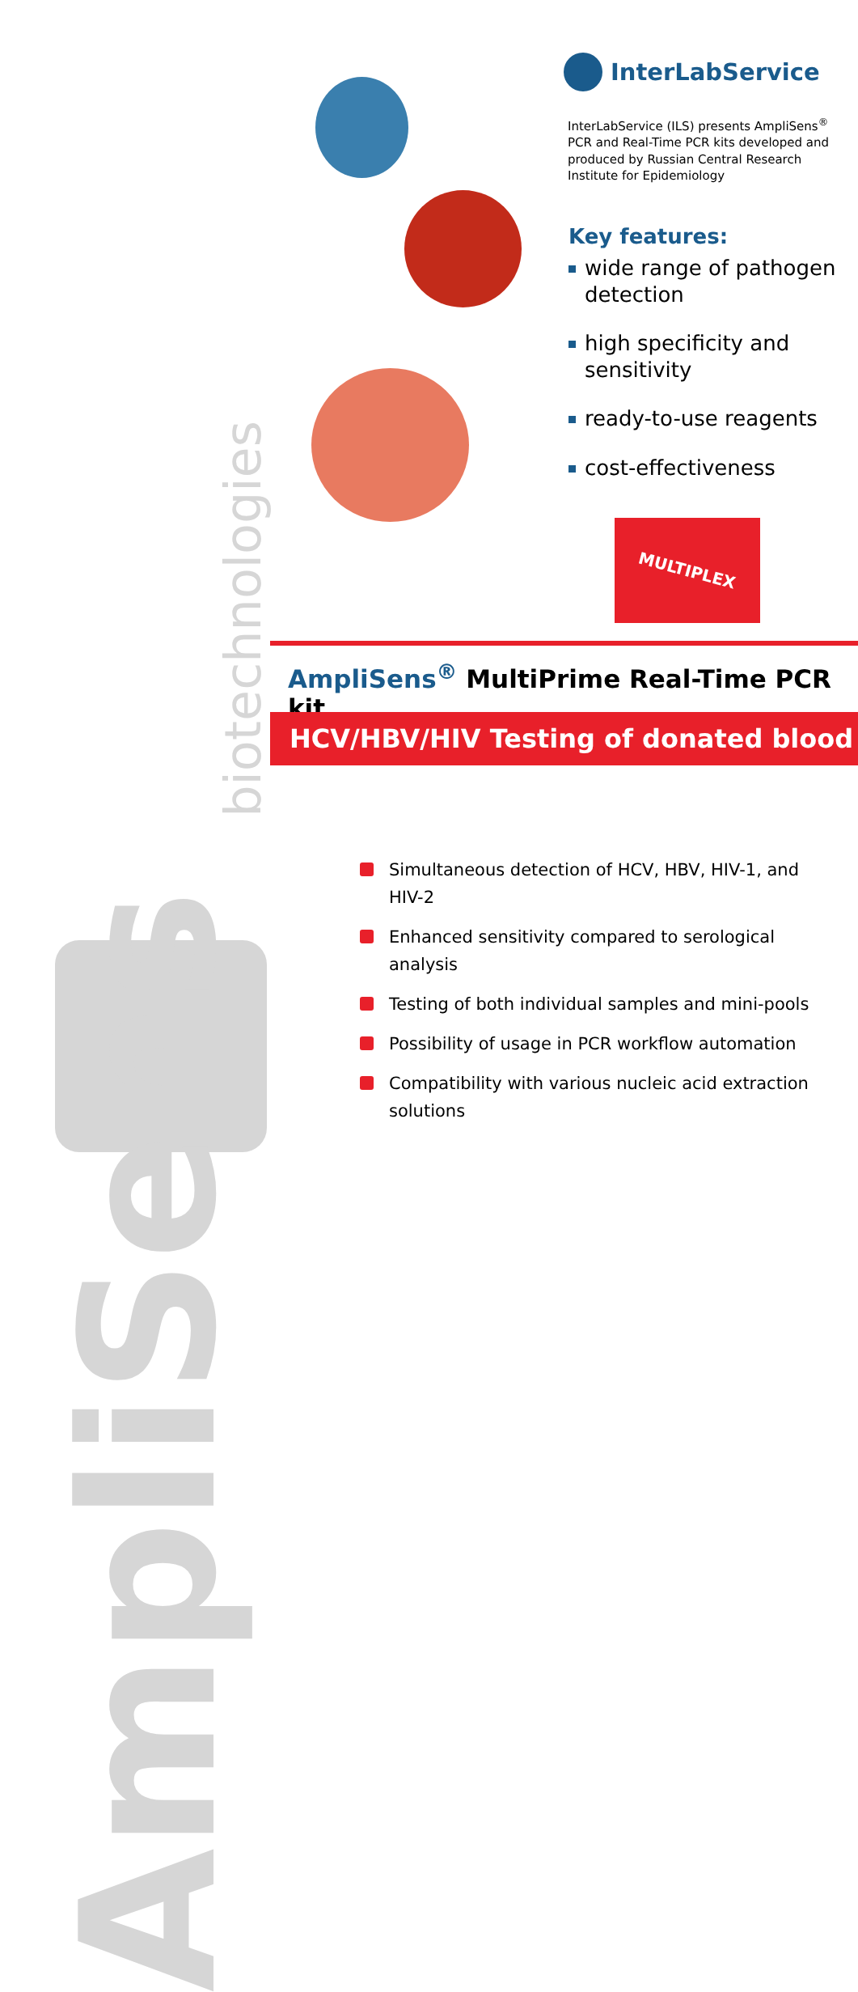AmpliSens
biotechnologies
InterLabService
InterLabService (ILS) presents AmpliSens<sup>®</sup> PCR and Real-Time PCR kits developed and produced by Russian Central Research Institute for Epidemiology
Key features:
wide range of pathogen detection
high specificity and sensitivity
ready-to-use reagents
cost-effectiveness
MULTIPLEX
AmpliSens<sup>®</sup> MultiPrime Real-Time PCR kit
HCV/HBV/HIV Testing of donated blood
Simultaneous detection of HCV, HBV, HIV-1, and HIV-2
Enhanced sensitivity compared to serological analysis
Testing of both individual samples and mini-pools
Possibility of usage in PCR workflow automation
Compatibility with various nucleic acid extraction solutions